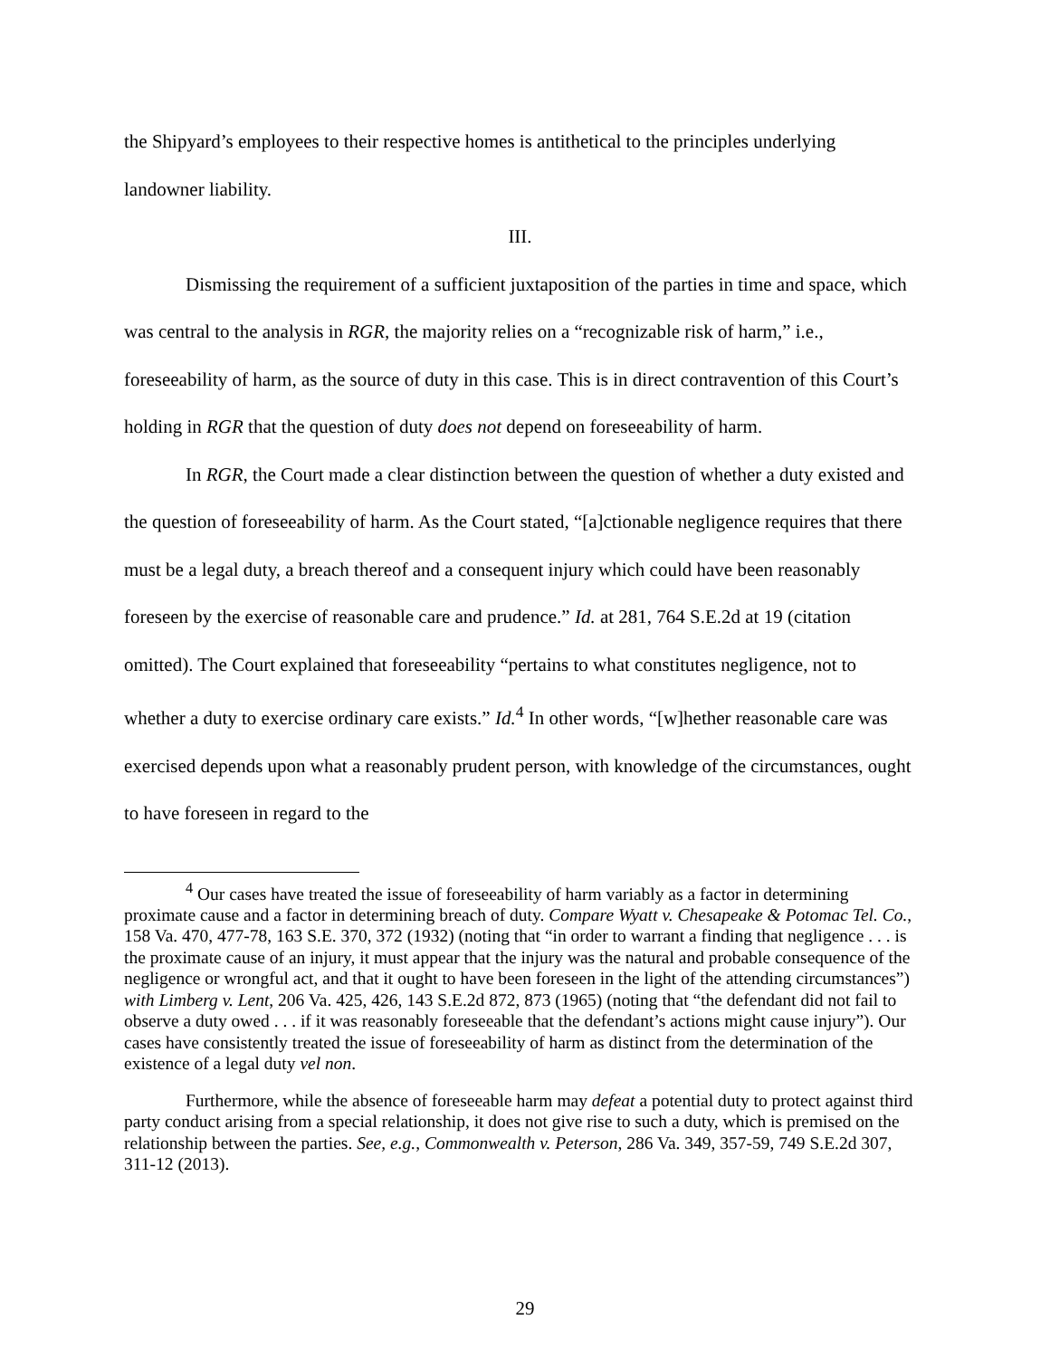the Shipyard’s employees to their respective homes is antithetical to the principles underlying landowner liability.
III.
Dismissing the requirement of a sufficient juxtaposition of the parties in time and space, which was central to the analysis in RGR, the majority relies on a “recognizable risk of harm,” i.e., foreseeability of harm, as the source of duty in this case. This is in direct contravention of this Court’s holding in RGR that the question of duty does not depend on foreseeability of harm.
In RGR, the Court made a clear distinction between the question of whether a duty existed and the question of foreseeability of harm. As the Court stated, “[a]ctionable negligence requires that there must be a legal duty, a breach thereof and a consequent injury which could have been reasonably foreseen by the exercise of reasonable care and prudence.” Id. at 281, 764 S.E.2d at 19 (citation omitted). The Court explained that foreseeability “pertains to what constitutes negligence, not to whether a duty to exercise ordinary care exists.” Id.<sup>4</sup> In other words, “[w]hether reasonable care was exercised depends upon what a reasonably prudent person, with knowledge of the circumstances, ought to have foreseen in regard to the
<sup>4</sup> Our cases have treated the issue of foreseeability of harm variably as a factor in determining proximate cause and a factor in determining breach of duty. Compare Wyatt v. Chesapeake & Potomac Tel. Co., 158 Va. 470, 477-78, 163 S.E. 370, 372 (1932) (noting that “in order to warrant a finding that negligence . . . is the proximate cause of an injury, it must appear that the injury was the natural and probable consequence of the negligence or wrongful act, and that it ought to have been foreseen in the light of the attending circumstances”) with Limberg v. Lent, 206 Va. 425, 426, 143 S.E.2d 872, 873 (1965) (noting that “the defendant did not fail to observe a duty owed . . . if it was reasonably foreseeable that the defendant’s actions might cause injury”). Our cases have consistently treated the issue of foreseeability of harm as distinct from the determination of the existence of a legal duty vel non.
Furthermore, while the absence of foreseeable harm may defeat a potential duty to protect against third party conduct arising from a special relationship, it does not give rise to such a duty, which is premised on the relationship between the parties. See, e.g., Commonwealth v. Peterson, 286 Va. 349, 357-59, 749 S.E.2d 307, 311-12 (2013).
29